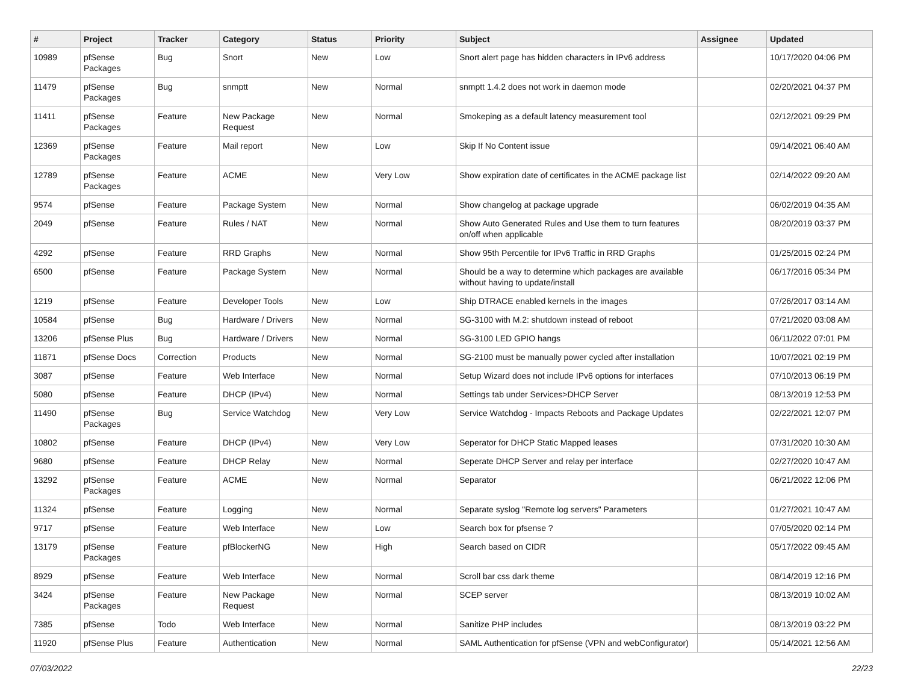| # | Project | Tracker | Category | Status | Priority | Subject | Assignee | Updated |
| --- | --- | --- | --- | --- | --- | --- | --- | --- |
| 10989 | pfSense Packages | Bug | Snort | New | Low | Snort alert page has hidden characters in IPv6 address | | 10/17/2020 04:06 PM |
| 11479 | pfSense Packages | Bug | snmptt | New | Normal | snmptt 1.4.2 does not work in daemon mode | | 02/20/2021 04:37 PM |
| 11411 | pfSense Packages | Feature | New Package Request | New | Normal | Smokeping as a default latency measurement tool | | 02/12/2021 09:29 PM |
| 12369 | pfSense Packages | Feature | Mail report | New | Low | Skip If No Content issue | | 09/14/2021 06:40 AM |
| 12789 | pfSense Packages | Feature | ACME | New | Very Low | Show expiration date of certificates in the ACME package list | | 02/14/2022 09:20 AM |
| 9574 | pfSense | Feature | Package System | New | Normal | Show changelog at package upgrade | | 06/02/2019 04:35 AM |
| 2049 | pfSense | Feature | Rules / NAT | New | Normal | Show Auto Generated Rules and Use them to turn features on/off when applicable | | 08/20/2019 03:37 PM |
| 4292 | pfSense | Feature | RRD Graphs | New | Normal | Show 95th Percentile for IPv6 Traffic in RRD Graphs | | 01/25/2015 02:24 PM |
| 6500 | pfSense | Feature | Package System | New | Normal | Should be a way to determine which packages are available without having to update/install | | 06/17/2016 05:34 PM |
| 1219 | pfSense | Feature | Developer Tools | New | Low | Ship DTRACE enabled kernels in the images | | 07/26/2017 03:14 AM |
| 10584 | pfSense | Bug | Hardware / Drivers | New | Normal | SG-3100 with M.2: shutdown instead of reboot | | 07/21/2020 03:08 AM |
| 13206 | pfSense Plus | Bug | Hardware / Drivers | New | Normal | SG-3100 LED GPIO hangs | | 06/11/2022 07:01 PM |
| 11871 | pfSense Docs | Correction | Products | New | Normal | SG-2100 must be manually power cycled after installation | | 10/07/2021 02:19 PM |
| 3087 | pfSense | Feature | Web Interface | New | Normal | Setup Wizard does not include IPv6 options for interfaces | | 07/10/2013 06:19 PM |
| 5080 | pfSense | Feature | DHCP (IPv4) | New | Normal | Settings tab under Services>DHCP Server | | 08/13/2019 12:53 PM |
| 11490 | pfSense Packages | Bug | Service Watchdog | New | Very Low | Service Watchdog - Impacts Reboots and Package Updates | | 02/22/2021 12:07 PM |
| 10802 | pfSense | Feature | DHCP (IPv4) | New | Very Low | Seperator for DHCP Static Mapped leases | | 07/31/2020 10:30 AM |
| 9680 | pfSense | Feature | DHCP Relay | New | Normal | Seperate DHCP Server and relay per interface | | 02/27/2020 10:47 AM |
| 13292 | pfSense Packages | Feature | ACME | New | Normal | Separator | | 06/21/2022 12:06 PM |
| 11324 | pfSense | Feature | Logging | New | Normal | Separate syslog "Remote log servers" Parameters | | 01/27/2021 10:47 AM |
| 9717 | pfSense | Feature | Web Interface | New | Low | Search box for pfsense ? | | 07/05/2020 02:14 PM |
| 13179 | pfSense Packages | Feature | pfBlockerNG | New | High | Search based on CIDR | | 05/17/2022 09:45 AM |
| 8929 | pfSense | Feature | Web Interface | New | Normal | Scroll bar css dark theme | | 08/14/2019 12:16 PM |
| 3424 | pfSense Packages | Feature | New Package Request | New | Normal | SCEP server | | 08/13/2019 10:02 AM |
| 7385 | pfSense | Todo | Web Interface | New | Normal | Sanitize PHP includes | | 08/13/2019 03:22 PM |
| 11920 | pfSense Plus | Feature | Authentication | New | Normal | SAML Authentication for pfSense (VPN and webConfigurator) | | 05/14/2021 12:56 AM |
07/03/2022 22/23